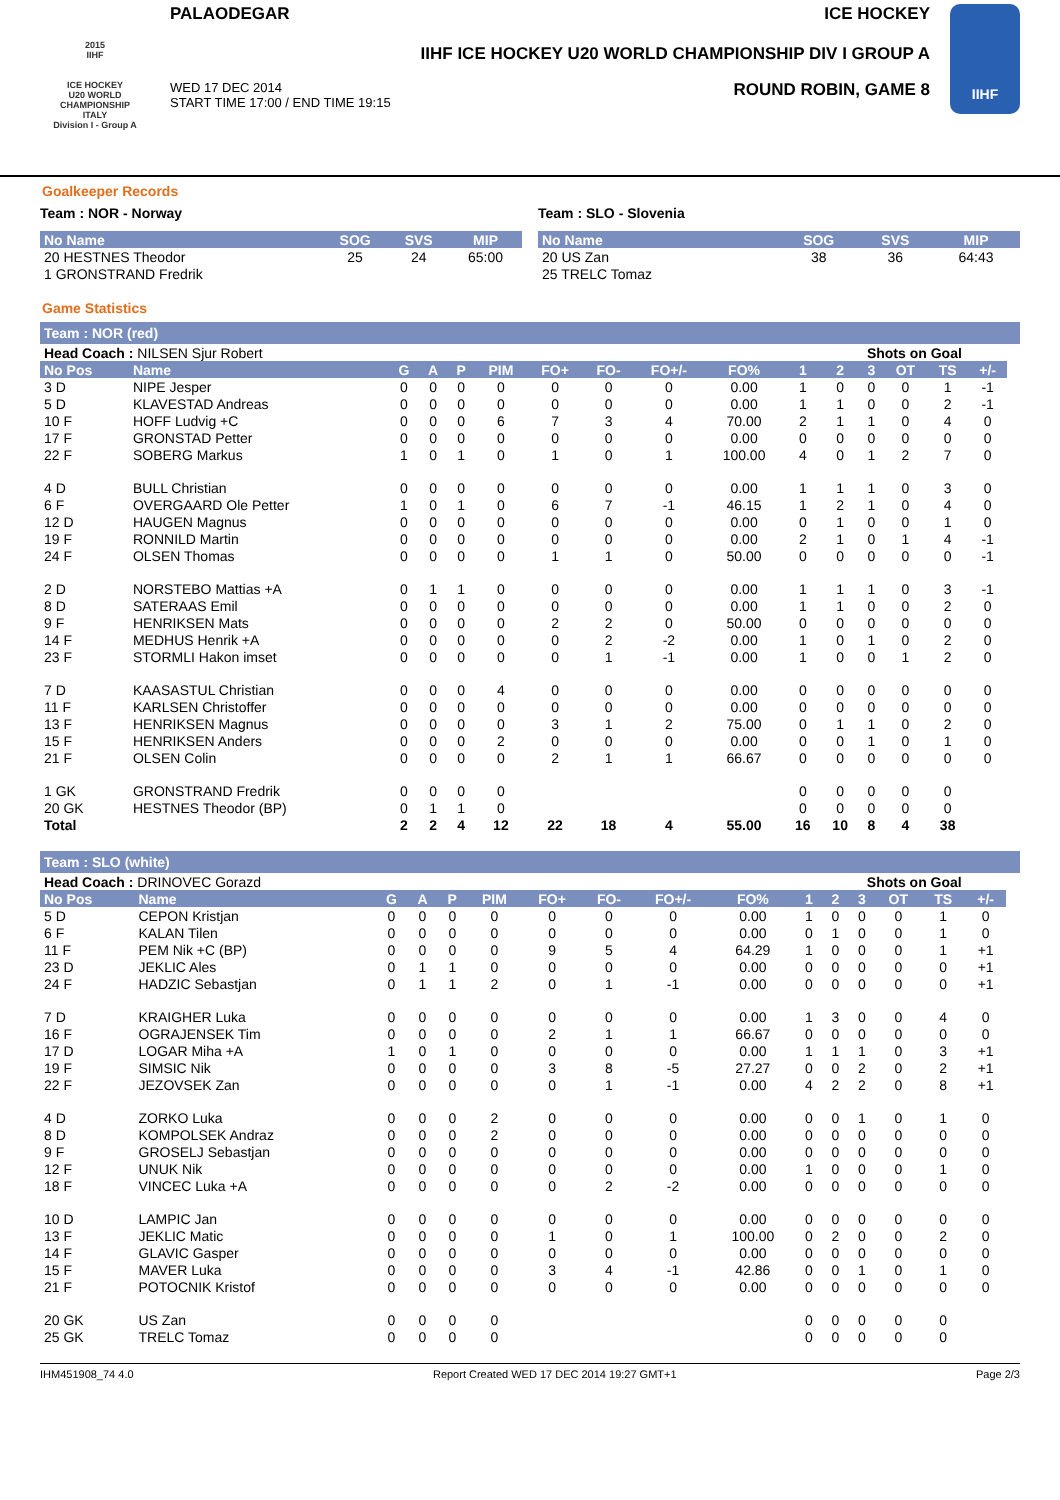2015
IIHF
ICE HOCKEY
U20 WORLD
CHAMPIONSHIP
ITALY
Division I - Group A
PALAODEGAR ICE HOCKEY
IIHF ICE HOCKEY U20 WORLD CHAMPIONSHIP DIV I GROUP A
WED 17 DEC 2014
START TIME 17:00 / END TIME 19:15 ROUND ROBIN, GAME 8
IIHF
Goalkeeper Records
Team : NOR - Norway
| No Name | SOG | SVS | MIP |
| --- | --- | --- | --- |
| 20 HESTNES Theodor | 25 | 24 | 65:00 |
| 1 GRONSTRAND Fredrik | | | |
Team : SLO - Slovenia
| No Name | SOG | SVS | MIP |
| --- | --- | --- | --- |
| 20 US Zan | 38 | 36 | 64:43 |
| 25 TRELC Tomaz | | | |
Game Statistics
Team : NOR (red)
| Head Coach : NILSEN Sjur Robert | | | | | | | | | | | Shots on Goal | | | | | |
| No Pos | Name | G | A | P | PIM | FO+ | FO- | FO+/- | FO% | 1 | 2 | 3 | OT | TS | +/- | |
| 3 D | NIPE Jesper | 0 | 0 | 0 | 0 | 0 | 0 | 0 | 0.00 | 1 | 0 | 0 | 0 | 1 | -1 | |
| 5 D | KLAVESTAD Andreas | 0 | 0 | 0 | 0 | 0 | 0 | 0 | 0.00 | 1 | 1 | 0 | 0 | 2 | -1 | |
| 10 F | HOFF Ludvig +C | 0 | 0 | 0 | 6 | 7 | 3 | 4 | 70.00 | 2 | 1 | 1 | 0 | 4 | 0 | |
| 17 F | GRONSTAD Petter | 0 | 0 | 0 | 0 | 0 | 0 | 0 | 0.00 | 0 | 0 | 0 | 0 | 0 | 0 | |
| 22 F | SOBERG Markus | 1 | 0 | 1 | 0 | 1 | 0 | 1 | 100.00 | 4 | 0 | 1 | 2 | 7 | 0 | |
| 4 D | BULL Christian | 0 | 0 | 0 | 0 | 0 | 0 | 0 | 0.00 | 1 | 1 | 1 | 0 | 3 | 0 | |
| 6 F | OVERGAARD Ole Petter | 1 | 0 | 1 | 0 | 6 | 7 | -1 | 46.15 | 1 | 2 | 1 | 0 | 4 | 0 | |
| 12 D | HAUGEN Magnus | 0 | 0 | 0 | 0 | 0 | 0 | 0 | 0.00 | 0 | 1 | 0 | 0 | 1 | 0 | |
| 19 F | RONNILD Martin | 0 | 0 | 0 | 0 | 0 | 0 | 0 | 0.00 | 2 | 1 | 0 | 1 | 4 | -1 | |
| 24 F | OLSEN Thomas | 0 | 0 | 0 | 0 | 1 | 1 | 0 | 50.00 | 0 | 0 | 0 | 0 | 0 | -1 | |
| 2 D | NORSTEBO Mattias +A | 0 | 1 | 1 | 0 | 0 | 0 | 0 | 0.00 | 1 | 1 | 1 | 0 | 3 | -1 | |
| 8 D | SATERAAS Emil | 0 | 0 | 0 | 0 | 0 | 0 | 0 | 0.00 | 1 | 1 | 0 | 0 | 2 | 0 | |
| 9 F | HENRIKSEN Mats | 0 | 0 | 0 | 0 | 2 | 2 | 0 | 50.00 | 0 | 0 | 0 | 0 | 0 | 0 | |
| 14 F | MEDHUS Henrik +A | 0 | 0 | 0 | 0 | 0 | 2 | -2 | 0.00 | 1 | 0 | 1 | 0 | 2 | 0 | |
| 23 F | STORMLI Hakon imset | 0 | 0 | 0 | 0 | 0 | 1 | -1 | 0.00 | 1 | 0 | 0 | 1 | 2 | 0 | |
| 7 D | KAASASTUL Christian | 0 | 0 | 0 | 4 | 0 | 0 | 0 | 0.00 | 0 | 0 | 0 | 0 | 0 | 0 | |
| 11 F | KARLSEN Christoffer | 0 | 0 | 0 | 0 | 0 | 0 | 0 | 0.00 | 0 | 0 | 0 | 0 | 0 | 0 | |
| 13 F | HENRIKSEN Magnus | 0 | 0 | 0 | 0 | 3 | 1 | 2 | 75.00 | 0 | 1 | 1 | 0 | 2 | 0 | |
| 15 F | HENRIKSEN Anders | 0 | 0 | 0 | 2 | 0 | 0 | 0 | 0.00 | 0 | 0 | 1 | 0 | 1 | 0 | |
| 21 F | OLSEN Colin | 0 | 0 | 0 | 0 | 2 | 1 | 1 | 66.67 | 0 | 0 | 0 | 0 | 0 | 0 | |
| 1 GK | GRONSTRAND Fredrik | 0 | 0 | 0 | 0 | | | | | 0 | 0 | 0 | 0 | 0 | | |
| 20 GK | HESTNES Theodor (BP) | 0 | 1 | 1 | 0 | | | | | 0 | 0 | 0 | 0 | 0 | | |
| Total | | 2 | 2 | 4 | 12 | 22 | 18 | 4 | 55.00 | 16 | 10 | 8 | 4 | 38 | | |
Team : SLO (white)
| Head Coach : DRINOVEC Gorazd | | | | | | | | | | | Shots on Goal | | | | | |
| No Pos | Name | G | A | P | PIM | FO+ | FO- | FO+/- | FO% | 1 | 2 | 3 | OT | TS | +/- | |
| 5 D | CEPON Kristjan | 0 | 0 | 0 | 0 | 0 | 0 | 0 | 0.00 | 1 | 0 | 0 | 0 | 1 | 0 | |
| 6 F | KALAN Tilen | 0 | 0 | 0 | 0 | 0 | 0 | 0 | 0.00 | 0 | 1 | 0 | 0 | 1 | 0 | |
| 11 F | PEM Nik +C (BP) | 0 | 0 | 0 | 0 | 9 | 5 | 4 | 64.29 | 1 | 0 | 0 | 0 | 1 | +1 | |
| 23 D | JEKLIC Ales | 0 | 1 | 1 | 0 | 0 | 0 | 0 | 0.00 | 0 | 0 | 0 | 0 | 0 | +1 | |
| 24 F | HADZIC Sebastjan | 0 | 1 | 1 | 2 | 0 | 1 | -1 | 0.00 | 0 | 0 | 0 | 0 | 0 | +1 | |
| 7 D | KRAIGHER Luka | 0 | 0 | 0 | 0 | 0 | 0 | 0 | 0.00 | 1 | 3 | 0 | 0 | 4 | 0 | |
| 16 F | OGRAJENSEK Tim | 0 | 0 | 0 | 0 | 2 | 1 | 1 | 66.67 | 0 | 0 | 0 | 0 | 0 | 0 | |
| 17 D | LOGAR Miha +A | 1 | 0 | 1 | 0 | 0 | 0 | 0 | 0.00 | 1 | 1 | 1 | 0 | 3 | +1 | |
| 19 F | SIMSIC Nik | 0 | 0 | 0 | 0 | 3 | 8 | -5 | 27.27 | 0 | 0 | 2 | 0 | 2 | +1 | |
| 22 F | JEZOVSEK Zan | 0 | 0 | 0 | 0 | 0 | 1 | -1 | 0.00 | 4 | 2 | 2 | 0 | 8 | +1 | |
| 4 D | ZORKO Luka | 0 | 0 | 0 | 2 | 0 | 0 | 0 | 0.00 | 0 | 0 | 1 | 0 | 1 | 0 | |
| 8 D | KOMPOLSEK Andraz | 0 | 0 | 0 | 2 | 0 | 0 | 0 | 0.00 | 0 | 0 | 0 | 0 | 0 | 0 | |
| 9 F | GROSELJ Sebastjan | 0 | 0 | 0 | 0 | 0 | 0 | 0 | 0.00 | 0 | 0 | 0 | 0 | 0 | 0 | |
| 12 F | UNUK Nik | 0 | 0 | 0 | 0 | 0 | 0 | 0 | 0.00 | 1 | 0 | 0 | 0 | 1 | 0 | |
| 18 F | VINCEC Luka +A | 0 | 0 | 0 | 0 | 0 | 2 | -2 | 0.00 | 0 | 0 | 0 | 0 | 0 | 0 | |
| 10 D | LAMPIC Jan | 0 | 0 | 0 | 0 | 0 | 0 | 0 | 0.00 | 0 | 0 | 0 | 0 | 0 | 0 | |
| 13 F | JEKLIC Matic | 0 | 0 | 0 | 0 | 1 | 0 | 1 | 100.00 | 0 | 2 | 0 | 0 | 2 | 0 | |
| 14 F | GLAVIC Gasper | 0 | 0 | 0 | 0 | 0 | 0 | 0 | 0.00 | 0 | 0 | 0 | 0 | 0 | 0 | |
| 15 F | MAVER Luka | 0 | 0 | 0 | 0 | 3 | 4 | -1 | 42.86 | 0 | 0 | 1 | 0 | 1 | 0 | |
| 21 F | POTOCNIK Kristof | 0 | 0 | 0 | 0 | 0 | 0 | 0 | 0.00 | 0 | 0 | 0 | 0 | 0 | 0 | |
| 20 GK | US Zan | 0 | 0 | 0 | 0 | | | | | 0 | 0 | 0 | 0 | 0 | | |
| 25 GK | TRELC Tomaz | 0 | 0 | 0 | 0 | | | | | 0 | 0 | 0 | 0 | 0 | | |
IHM451908_74 4.0 Report Created WED 17 DEC 2014 19:27 GMT+1 Page 2/3